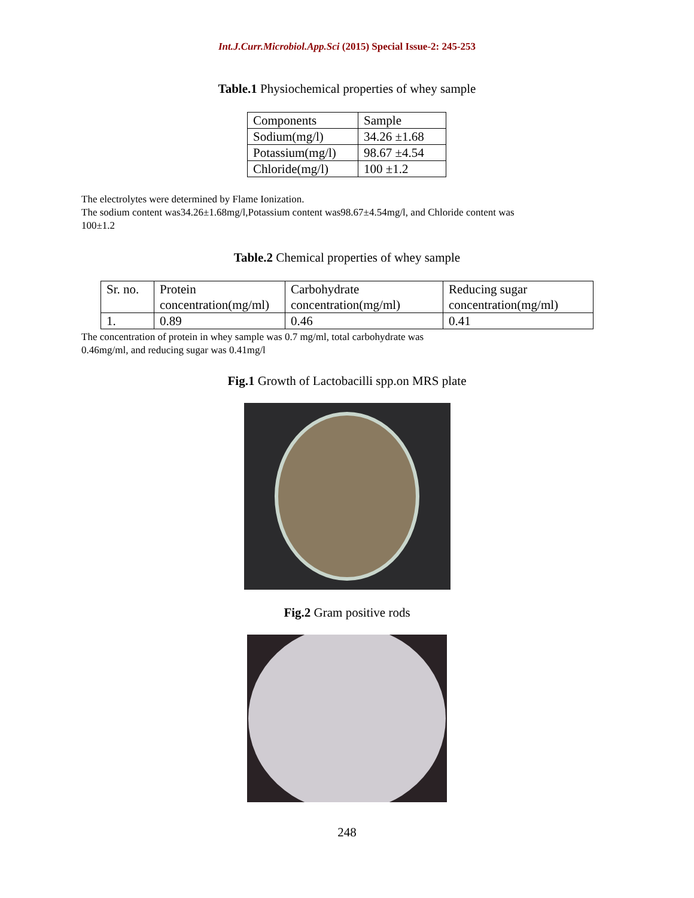Int.J.Curr.Microbiol.App.Sci (2015) Special Issue-2: 245-253
Table.1 Physiochemical properties of whey sample
| Components | Sample |
| Sodium(mg/l) | 34.26 ±1.68 |
| Potassium(mg/l) | 98.67 ±4.54 |
| Chloride(mg/l) | 100 ±1.2 |
The electrolytes were determined by Flame Ionization.
The sodium content was34.26±1.68mg/l,Potassium content was98.67±4.54mg/l, and Chloride content was 100±1.2
Table.2 Chemical properties of whey sample
| Sr. no. | Protein concentration(mg/ml) | Carbohydrate concentration(mg/ml) | Reducing sugar concentration(mg/ml) |
| 1. | 0.89 | 0.46 | 0.41 |
The concentration of protein in whey sample was 0.7 mg/ml, total carbohydrate was 0.46mg/ml, and reducing sugar was 0.41mg/l
Fig.1 Growth of Lactobacilli spp.on MRS plate
Fig.2 Gram positive rods
248